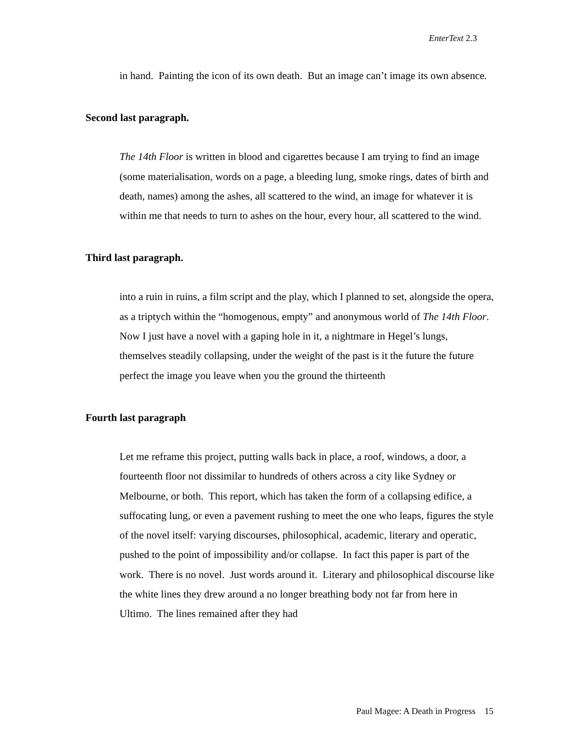EnterText 2.3
in hand. Painting the icon of its own death. But an image can’t image its own absence.
Second last paragraph.
The 14th Floor is written in blood and cigarettes because I am trying to find an image (some materialisation, words on a page, a bleeding lung, smoke rings, dates of birth and death, names) among the ashes, all scattered to the wind, an image for whatever it is within me that needs to turn to ashes on the hour, every hour, all scattered to the wind.
Third last paragraph.
into a ruin in ruins, a film script and the play, which I planned to set, alongside the opera, as a triptych within the “homogenous, empty” and anonymous world of The 14th Floor. Now I just have a novel with a gaping hole in it, a nightmare in Hegel’s lungs, themselves steadily collapsing, under the weight of the past is it the future the future perfect the image you leave when you the ground the thirteenth
Fourth last paragraph
Let me reframe this project, putting walls back in place, a roof, windows, a door, a fourteenth floor not dissimilar to hundreds of others across a city like Sydney or Melbourne, or both. This report, which has taken the form of a collapsing edifice, a suffocating lung, or even a pavement rushing to meet the one who leaps, figures the style of the novel itself: varying discourses, philosophical, academic, literary and operatic, pushed to the point of impossibility and/or collapse. In fact this paper is part of the work. There is no novel. Just words around it. Literary and philosophical discourse like the white lines they drew around a no longer breathing body not far from here in Ultimo. The lines remained after they had
Paul Magee: A Death in Progress 15